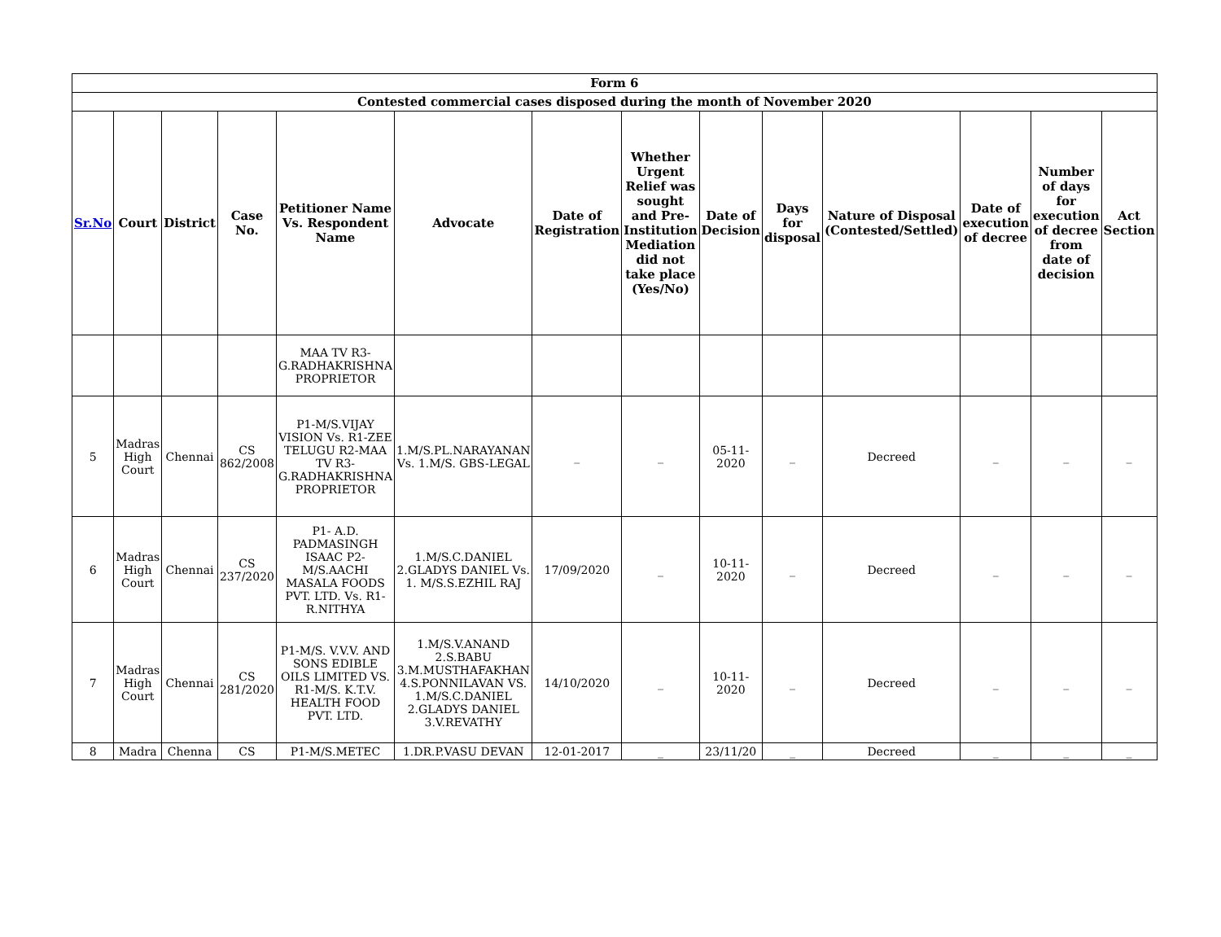| Form 6 | | | | | | | | | | | | | |
| --- | --- | --- | --- | --- | --- | --- | --- | --- | --- | --- | --- | --- | --- |
| Contested commercial cases disposed during the month of November 2020 | | | | | | | | | | | | | |
| Sr.No | Court | District | Case No. | Petitioner Name Vs. Respondent Name | Advocate | Date of Registration | Whether Urgent Relief was sought and Pre-Institution Mediation did not take place (Yes/No) | Date of Decision | Days for disposal | Nature of Disposal (Contested/Settled) | Date of execution of decree | Number of days for execution of decree from date of decision | Act Section |
| | | | | MAA TV R3-G.RADHAKRISHNA PROPRIETOR | | | | | | | | | |
| 5 | Madras High Court | Chennai | CS 862/2008 | P1-M/S.VIJAY VISION Vs. R1-ZEE TELUGU R2-MAA TV R3-G.RADHAKRISHNA PROPRIETOR | 1.M/S.PL.NARAYANAN Vs. 1.M/S. GBS-LEGAL | _ | _ | 05-11-2020 | _ | Decreed | _ | _ | _ |
| 6 | Madras High Court | Chennai | CS 237/2020 | P1- A.D. PADMASINGH ISAAC P2- M/S.AACHI MASALA FOODS PVT. LTD. Vs. R1- R.NITHYA | 1.M/S.C.DANIEL 2.GLADYS DANIEL Vs. 1. M/S.S.EZHIL RAJ | 17/09/2020 | _ | 10-11-2020 | _ | Decreed | _ | _ | _ |
| 7 | Madras High Court | Chennai | CS 281/2020 | P1-M/S. V.V.V. AND SONS EDIBLE OILS LIMITED VS. R1-M/S. K.T.V. HEALTH FOOD PVT. LTD. | 1.M/S.V.ANAND 2.S.BABU 3.M.MUSTHAFAKHAN 4.S.PONNILAVAN VS. 1.M/S.C.DANIEL 2.GLADYS DANIEL 3.V.REVATHY | 14/10/2020 | _ | 10-11-2020 | _ | Decreed | _ | _ | _ |
| 8 | Madra | Chenna | CS | P1-M/S.METEC | 1.DR.P.VASU DEVAN | 12-01-2017 | _ | 23/11/20 | _ | Decreed | _ | _ | _ |